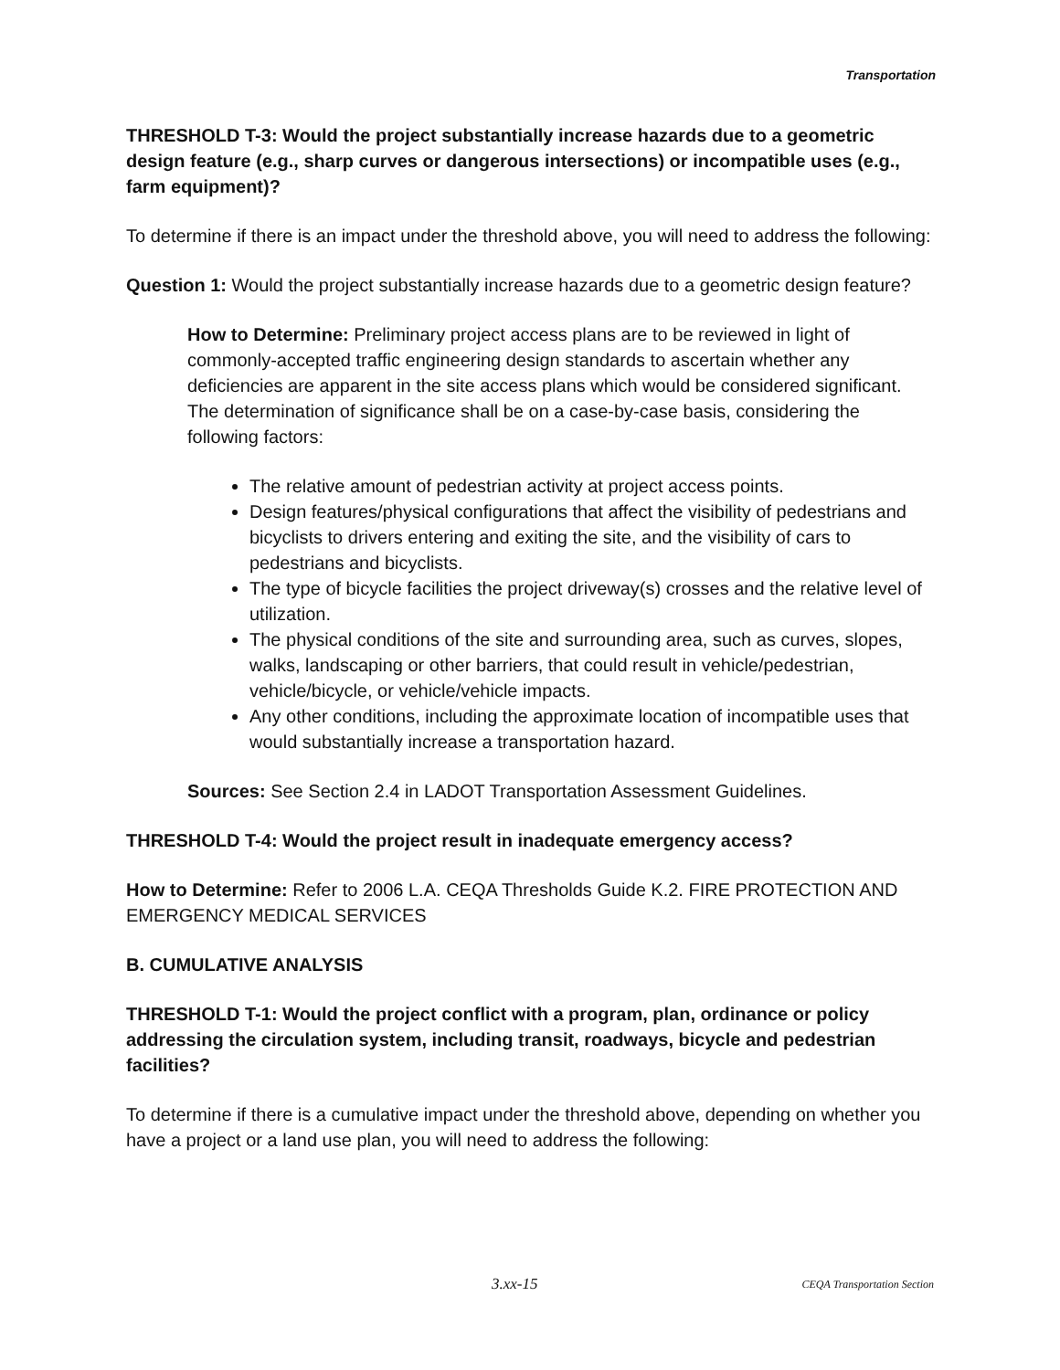Transportation
THRESHOLD T-3: Would the project substantially increase hazards due to a geometric design feature (e.g., sharp curves or dangerous intersections) or incompatible uses (e.g., farm equipment)?
To determine if there is an impact under the threshold above, you will need to address the following:
Question 1: Would the project substantially increase hazards due to a geometric design feature?
How to Determine: Preliminary project access plans are to be reviewed in light of commonly-accepted traffic engineering design standards to ascertain whether any deficiencies are apparent in the site access plans which would be considered significant. The determination of significance shall be on a case-by-case basis, considering the following factors:
The relative amount of pedestrian activity at project access points.
Design features/physical configurations that affect the visibility of pedestrians and bicyclists to drivers entering and exiting the site, and the visibility of cars to pedestrians and bicyclists.
The type of bicycle facilities the project driveway(s) crosses and the relative level of utilization.
The physical conditions of the site and surrounding area, such as curves, slopes, walks, landscaping or other barriers, that could result in vehicle/pedestrian, vehicle/bicycle, or vehicle/vehicle impacts.
Any other conditions, including the approximate location of incompatible uses that would substantially increase a transportation hazard.
Sources: See Section 2.4 in LADOT Transportation Assessment Guidelines.
THRESHOLD T-4: Would the project result in inadequate emergency access?
How to Determine: Refer to 2006 L.A. CEQA Thresholds Guide K.2. FIRE PROTECTION AND EMERGENCY MEDICAL SERVICES
B. CUMULATIVE ANALYSIS
THRESHOLD T-1: Would the project conflict with a program, plan, ordinance or policy addressing the circulation system, including transit, roadways, bicycle and pedestrian facilities?
To determine if there is a cumulative impact under the threshold above, depending on whether you have a project or a land use plan, you will need to address the following:
3.xx-15 CEQA Transportation Section